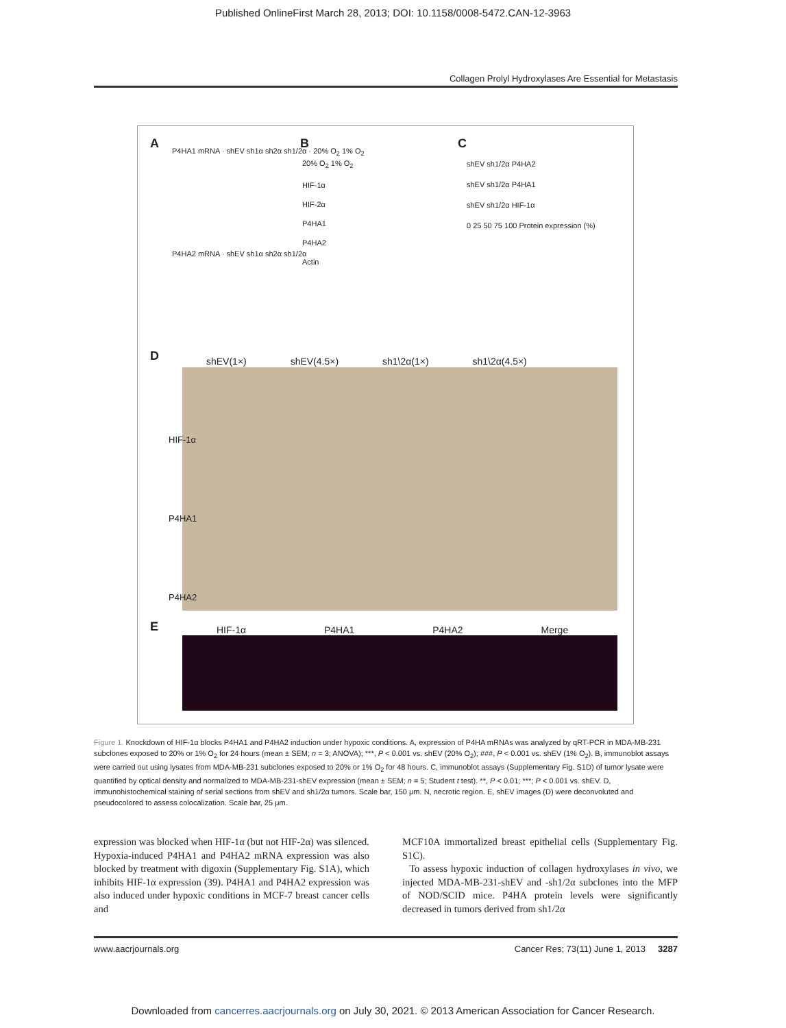Published OnlineFirst March 28, 2013; DOI: 10.1158/0008-5472.CAN-12-3963
Collagen Prolyl Hydroxylases Are Essential for Metastasis
A B C
D
E
P4HA1 mRNA · shEV sh1α sh2α sh1/2α · 20% O<sub>2</sub> 1% O<sub>2</sub>
P4HA2 mRNA · shEV sh1α sh2α sh1/2α
20% O<sub>2</sub> 1% O<sub>2</sub>
HIF-1α
HIF-2α
P4HA1
P4HA2
Actin
shEV sh1/2α P4HA2
shEV sh1/2α P4HA1
shEV sh1/2α HIF-1α
0 25 50 75 100 Protein expression (%)
shEV(1×) shEV(4.5×) sh1\2α(1×) sh1\2α(4.5×)
HIF-1α
P4HA1
P4HA2
HIF-1α P4HA1 P4HA2 Merge
Figure 1. Knockdown of HIF-1α blocks P4HA1 and P4HA2 induction under hypoxic conditions. A, expression of P4HA mRNAs was analyzed by qRT-PCR in MDA-MB-231 subclones exposed to 20% or 1% O<sub>2</sub> for 24 hours (mean ± SEM; n = 3; ANOVA); ***, P < 0.001 vs. shEV (20% O<sub>2</sub>); ###, P < 0.001 vs. shEV (1% O<sub>2</sub>). B, immunoblot assays were carried out using lysates from MDA-MB-231 subclones exposed to 20% or 1% O<sub>2</sub> for 48 hours. C, immunoblot assays (Supplementary Fig. S1D) of tumor lysate were quantified by optical density and normalized to MDA-MB-231-shEV expression (mean ± SEM; n = 5; Student t test). **, P < 0.01; ***; P < 0.001 vs. shEV. D, immunohistochemical staining of serial sections from shEV and sh1/2α tumors. Scale bar, 150 μm. N, necrotic region. E, shEV images (D) were deconvoluted and pseudocolored to assess colocalization. Scale bar, 25 μm.
expression was blocked when HIF-1α (but not HIF-2α) was silenced. Hypoxia-induced P4HA1 and P4HA2 mRNA expression was also blocked by treatment with digoxin (Supplementary Fig. S1A), which inhibits HIF-1α expression (39). P4HA1 and P4HA2 expression was also induced under hypoxic conditions in MCF-7 breast cancer cells and
MCF10A immortalized breast epithelial cells (Supplementary Fig. S1C).
To assess hypoxic induction of collagen hydroxylases in vivo, we injected MDA-MB-231-shEV and -sh1/2α subclones into the MFP of NOD/SCID mice. P4HA protein levels were significantly decreased in tumors derived from sh1/2α
www.aacrjournals.org Cancer Res; 73(11) June 1, 2013 3287
Downloaded from cancerres.aacrjournals.org on July 30, 2021. © 2013 American Association for Cancer Research.